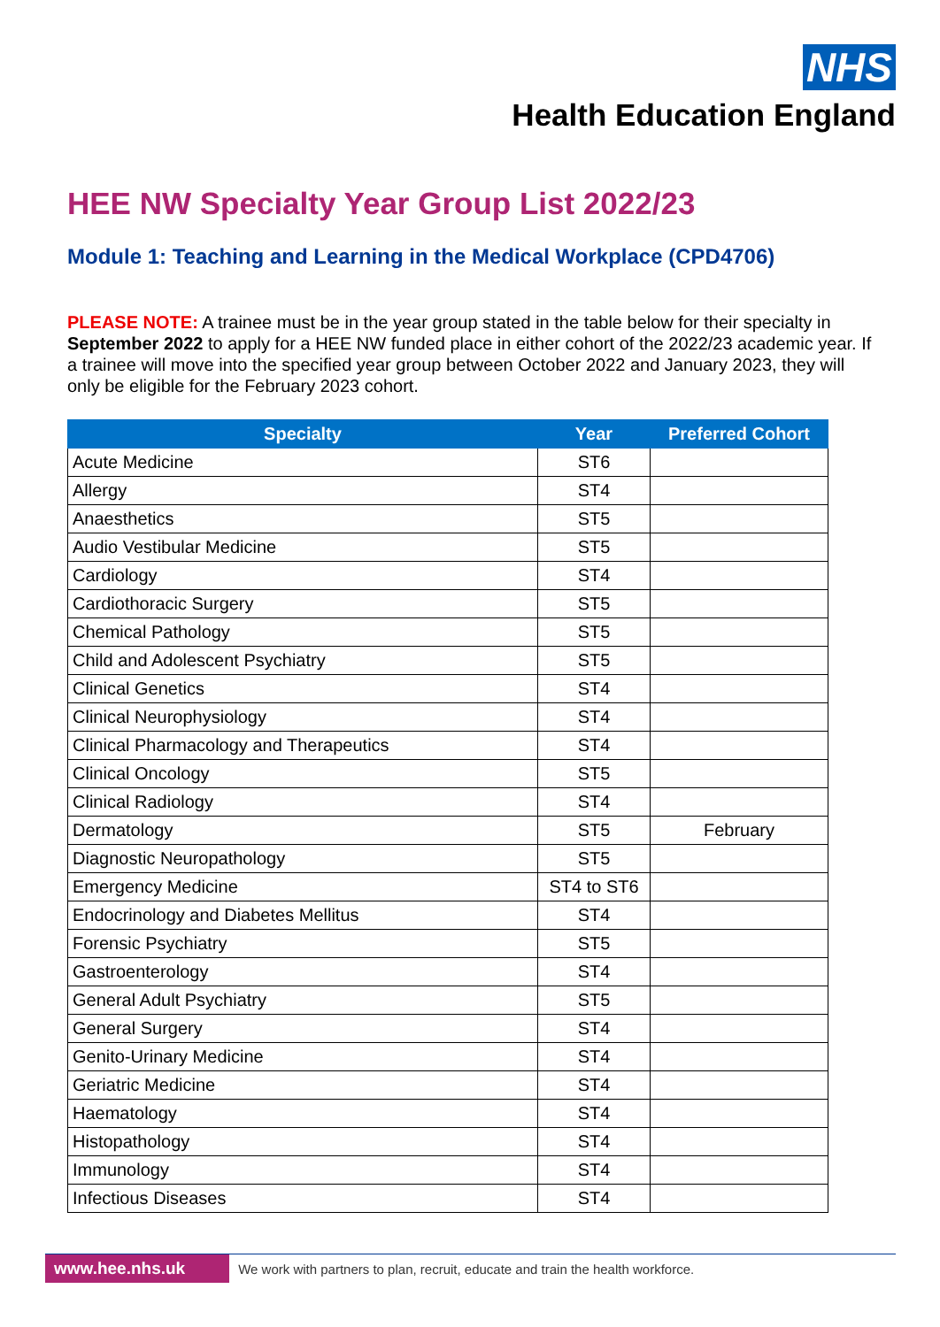NHS
Health Education England
HEE NW Specialty Year Group List 2022/23
Module 1: Teaching and Learning in the Medical Workplace (CPD4706)
PLEASE NOTE: A trainee must be in the year group stated in the table below for their specialty in September 2022 to apply for a HEE NW funded place in either cohort of the 2022/23 academic year. If a trainee will move into the specified year group between October 2022 and January 2023, they will only be eligible for the February 2023 cohort.
| Specialty | Year | Preferred Cohort |
| --- | --- | --- |
| Acute Medicine | ST6 | |
| Allergy | ST4 | |
| Anaesthetics | ST5 | |
| Audio Vestibular Medicine | ST5 | |
| Cardiology | ST4 | |
| Cardiothoracic Surgery | ST5 | |
| Chemical Pathology | ST5 | |
| Child and Adolescent Psychiatry | ST5 | |
| Clinical Genetics | ST4 | |
| Clinical Neurophysiology | ST4 | |
| Clinical Pharmacology and Therapeutics | ST4 | |
| Clinical Oncology | ST5 | |
| Clinical Radiology | ST4 | |
| Dermatology | ST5 | February |
| Diagnostic Neuropathology | ST5 | |
| Emergency Medicine | ST4 to ST6 | |
| Endocrinology and Diabetes Mellitus | ST4 | |
| Forensic Psychiatry | ST5 | |
| Gastroenterology | ST4 | |
| General Adult Psychiatry | ST5 | |
| General Surgery | ST4 | |
| Genito-Urinary Medicine | ST4 | |
| Geriatric Medicine | ST4 | |
| Haematology | ST4 | |
| Histopathology | ST4 | |
| Immunology | ST4 | |
| Infectious Diseases | ST4 | |
www.hee.nhs.uk We work with partners to plan, recruit, educate and train the health workforce.